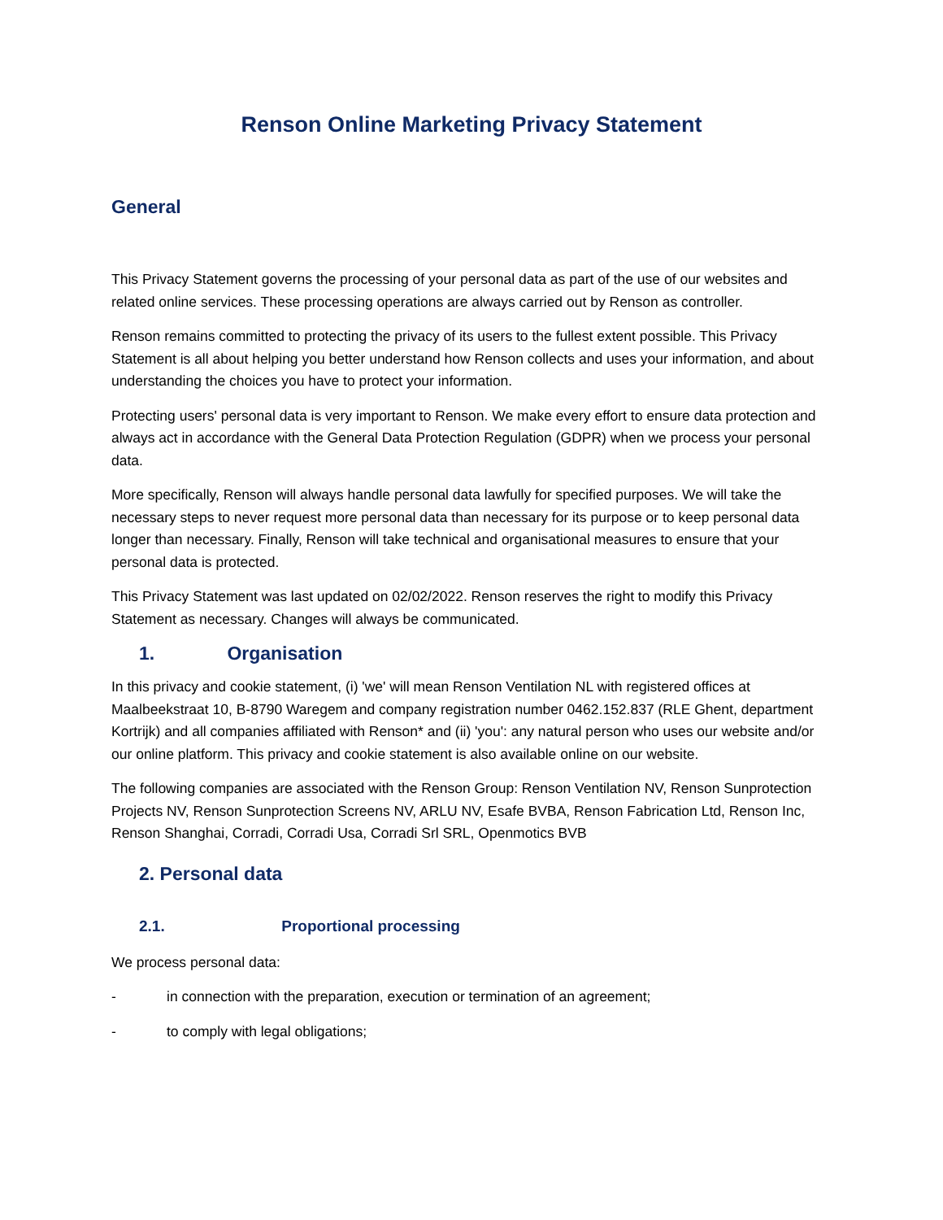Renson Online Marketing Privacy Statement
General
This Privacy Statement governs the processing of your personal data as part of the use of our websites and related online services. These processing operations are always carried out by Renson as controller.
Renson remains committed to protecting the privacy of its users to the fullest extent possible. This Privacy Statement is all about helping you better understand how Renson collects and uses your information, and about understanding the choices you have to protect your information.
Protecting users' personal data is very important to Renson. We make every effort to ensure data protection and always act in accordance with the General Data Protection Regulation (GDPR) when we process your personal data.
More specifically, Renson will always handle personal data lawfully for specified purposes. We will take the necessary steps to never request more personal data than necessary for its purpose or to keep personal data longer than necessary. Finally, Renson will take technical and organisational measures to ensure that your personal data is protected.
This Privacy Statement was last updated on 02/02/2022. Renson reserves the right to modify this Privacy Statement as necessary. Changes will always be communicated.
1. Organisation
In this privacy and cookie statement, (i) 'we' will mean Renson Ventilation NL with registered offices at Maalbeekstraat 10, B-8790 Waregem and company registration number 0462.152.837 (RLE Ghent, department Kortrijk) and all companies affiliated with Renson* and (ii) 'you': any natural person who uses our website and/or our online platform. This privacy and cookie statement is also available online on our website.
The following companies are associated with the Renson Group: Renson Ventilation NV, Renson Sunprotection Projects NV, Renson Sunprotection Screens NV, ARLU NV, Esafe BVBA, Renson Fabrication Ltd, Renson Inc, Renson Shanghai, Corradi, Corradi Usa, Corradi Srl SRL, Openmotics BVB
2. Personal data
2.1. Proportional processing
We process personal data:
- in connection with the preparation, execution or termination of an agreement;
- to comply with legal obligations;